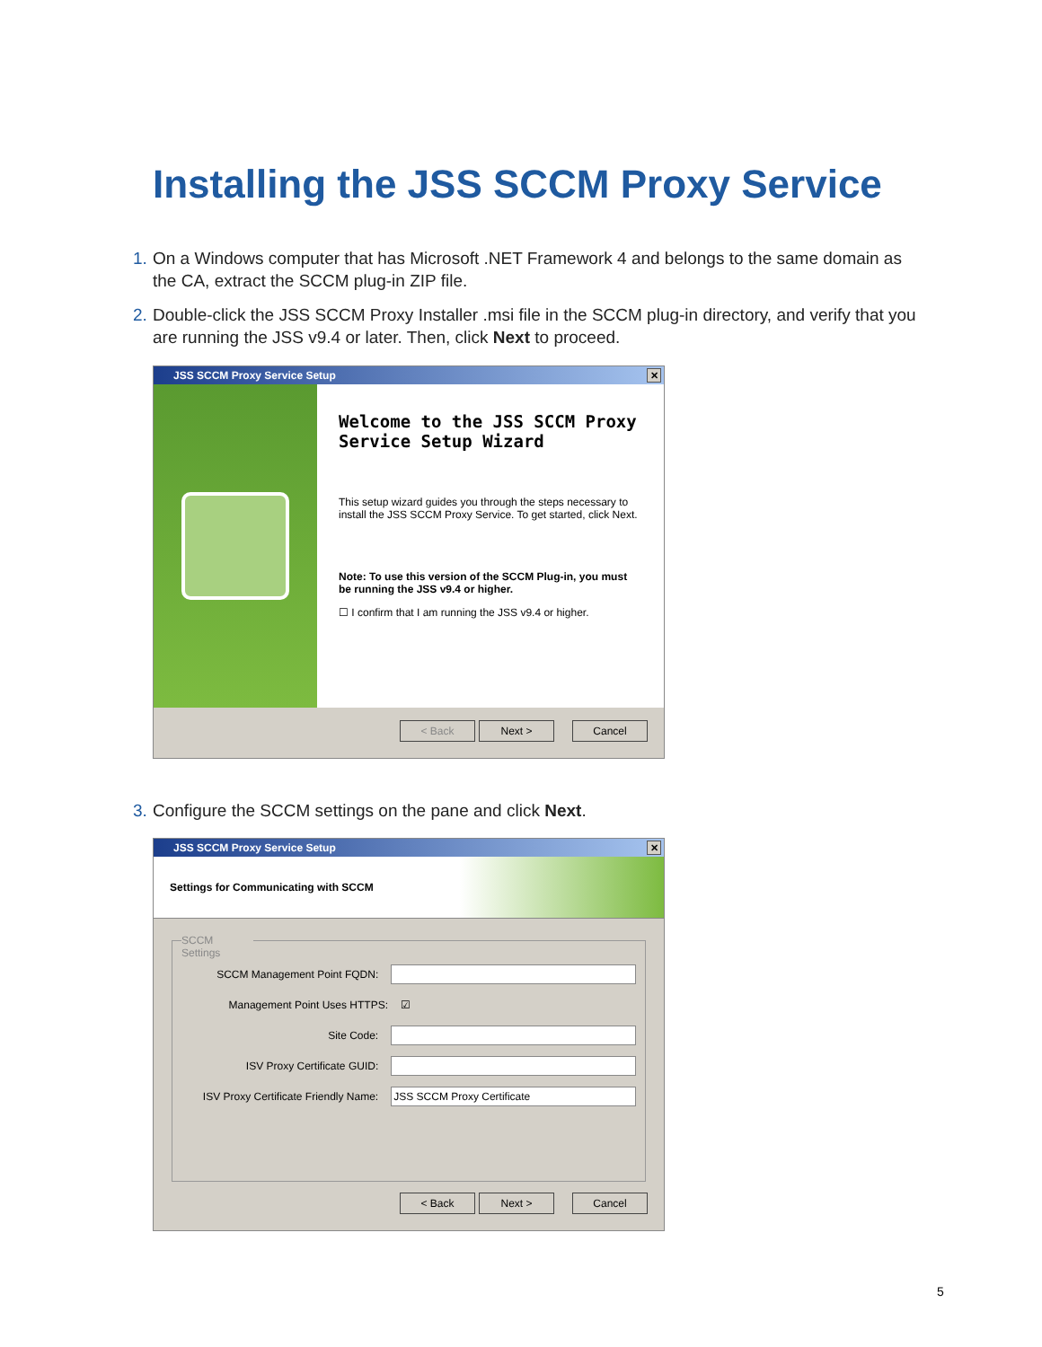Installing the JSS SCCM Proxy Service
1. On a Windows computer that has Microsoft .NET Framework 4 and belongs to the same domain as the CA, extract the SCCM plug-in ZIP file.
2. Double-click the JSS SCCM Proxy Installer .msi file in the SCCM plug-in directory, and verify that you are running the JSS v9.4 or later. Then, click Next to proceed.
JSS SCCM Proxy Service Setup
✕
Welcome to the JSS SCCM Proxy Service Setup Wizard
This setup wizard guides you through the steps necessary to install the JSS SCCM Proxy Service. To get started, click Next.
Note: To use this version of the SCCM Plug-in, you must be running the JSS v9.4 or higher.
☐ I confirm that I am running the JSS v9.4 or higher.
< Back Next > Cancel
3. Configure the SCCM settings on the pane and click Next.
JSS SCCM Proxy Service Setup
✕
Settings for Communicating with SCCM
SCCM Settings
SCCM Management Point FQDN:
Management Point Uses HTTPS: ☑
Site Code:
ISV Proxy Certificate GUID:
ISV Proxy Certificate Friendly Name: JSS SCCM Proxy Certificate
< Back Next > Cancel
5